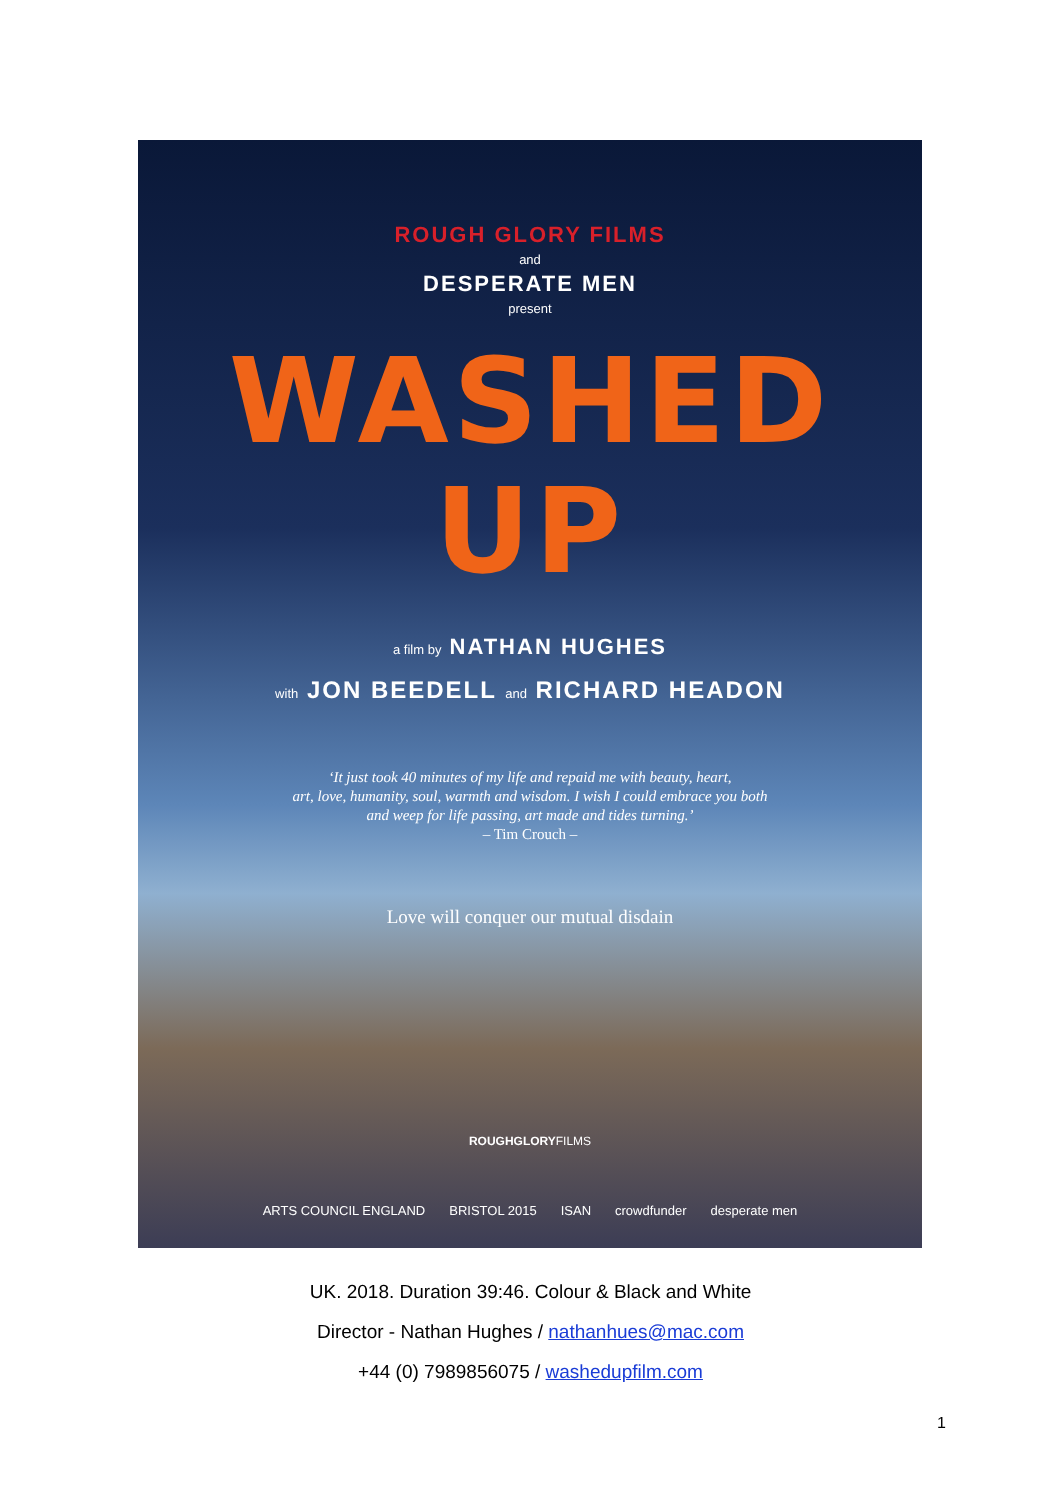ROUGH GLORY FILMS
and
DESPERATE MEN
present
WASHED UP
a film by NATHAN HUGHES
with JON BEEDELL and RICHARD HEADON
‘It just took 40 minutes of my life and repaid me with beauty, heart,
art, love, humanity, soul, warmth and wisdom. I wish I could embrace you both
and weep for life passing, art made and tides turning.’
– Tim Crouch –
Love will conquer our mutual disdain
ROUGHGLORYFILMS
ARTS COUNCIL ENGLAND BRISTOL 2015 ISAN crowdfunder desperate men
UK. 2018. Duration 39:46. Colour & Black and White
Director - Nathan Hughes / nathanhues@mac.com
+44 (0) 7989856075 / washedupfilm.com
1